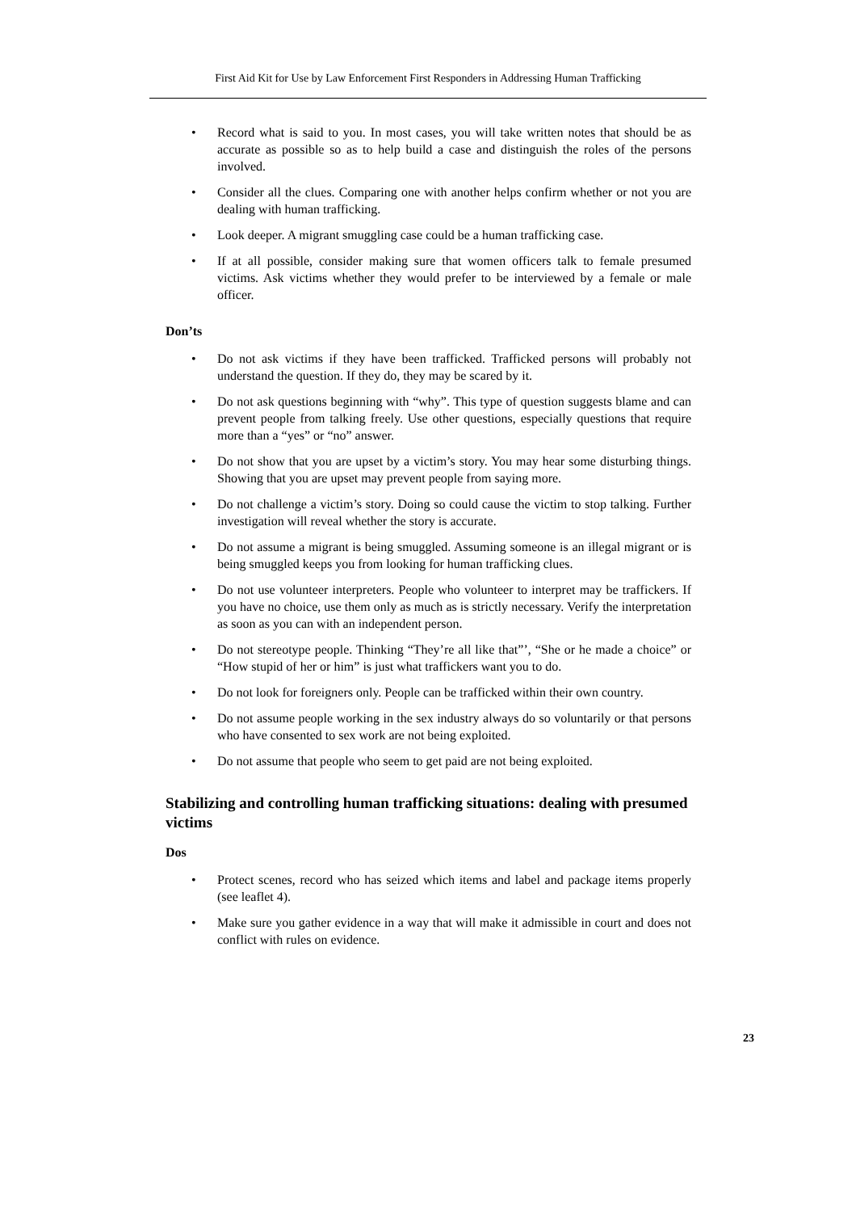First Aid Kit for Use by Law Enforcement First Responders in Addressing Human Trafficking
• Record what is said to you. In most cases, you will take written notes that should be as accurate as possible so as to help build a case and distinguish the roles of the persons involved.
• Consider all the clues. Comparing one with another helps confirm whether or not you are dealing with human trafficking.
• Look deeper. A migrant smuggling case could be a human trafficking case.
• If at all possible, consider making sure that women officers talk to female presumed victims. Ask victims whether they would prefer to be interviewed by a female or male officer.
Don’ts
• Do not ask victims if they have been trafficked. Trafficked persons will probably not understand the question. If they do, they may be scared by it.
• Do not ask questions beginning with “why”. This type of question suggests blame and can prevent people from talking freely. Use other questions, especially questions that require more than a “yes” or “no” answer.
• Do not show that you are upset by a victim’s story. You may hear some disturbing things. Showing that you are upset may prevent people from saying more.
• Do not challenge a victim’s story. Doing so could cause the victim to stop talking. Further investigation will reveal whether the story is accurate.
• Do not assume a migrant is being smuggled. Assuming someone is an illegal migrant or is being smuggled keeps you from looking for human trafficking clues.
• Do not use volunteer interpreters. People who volunteer to interpret may be traffickers. If you have no choice, use them only as much as is strictly necessary. Verify the interpretation as soon as you can with an independent person.
• Do not stereotype people. Thinking “They’re all like that”’, “She or he made a choice” or “How stupid of her or him” is just what traffickers want you to do.
• Do not look for foreigners only. People can be trafficked within their own country.
• Do not assume people working in the sex industry always do so voluntarily or that persons who have consented to sex work are not being exploited.
• Do not assume that people who seem to get paid are not being exploited.
Stabilizing and controlling human trafficking situations: dealing with presumed victims
Dos
• Protect scenes, record who has seized which items and label and package items properly (see leaflet 4).
• Make sure you gather evidence in a way that will make it admissible in court and does not conflict with rules on evidence.
23